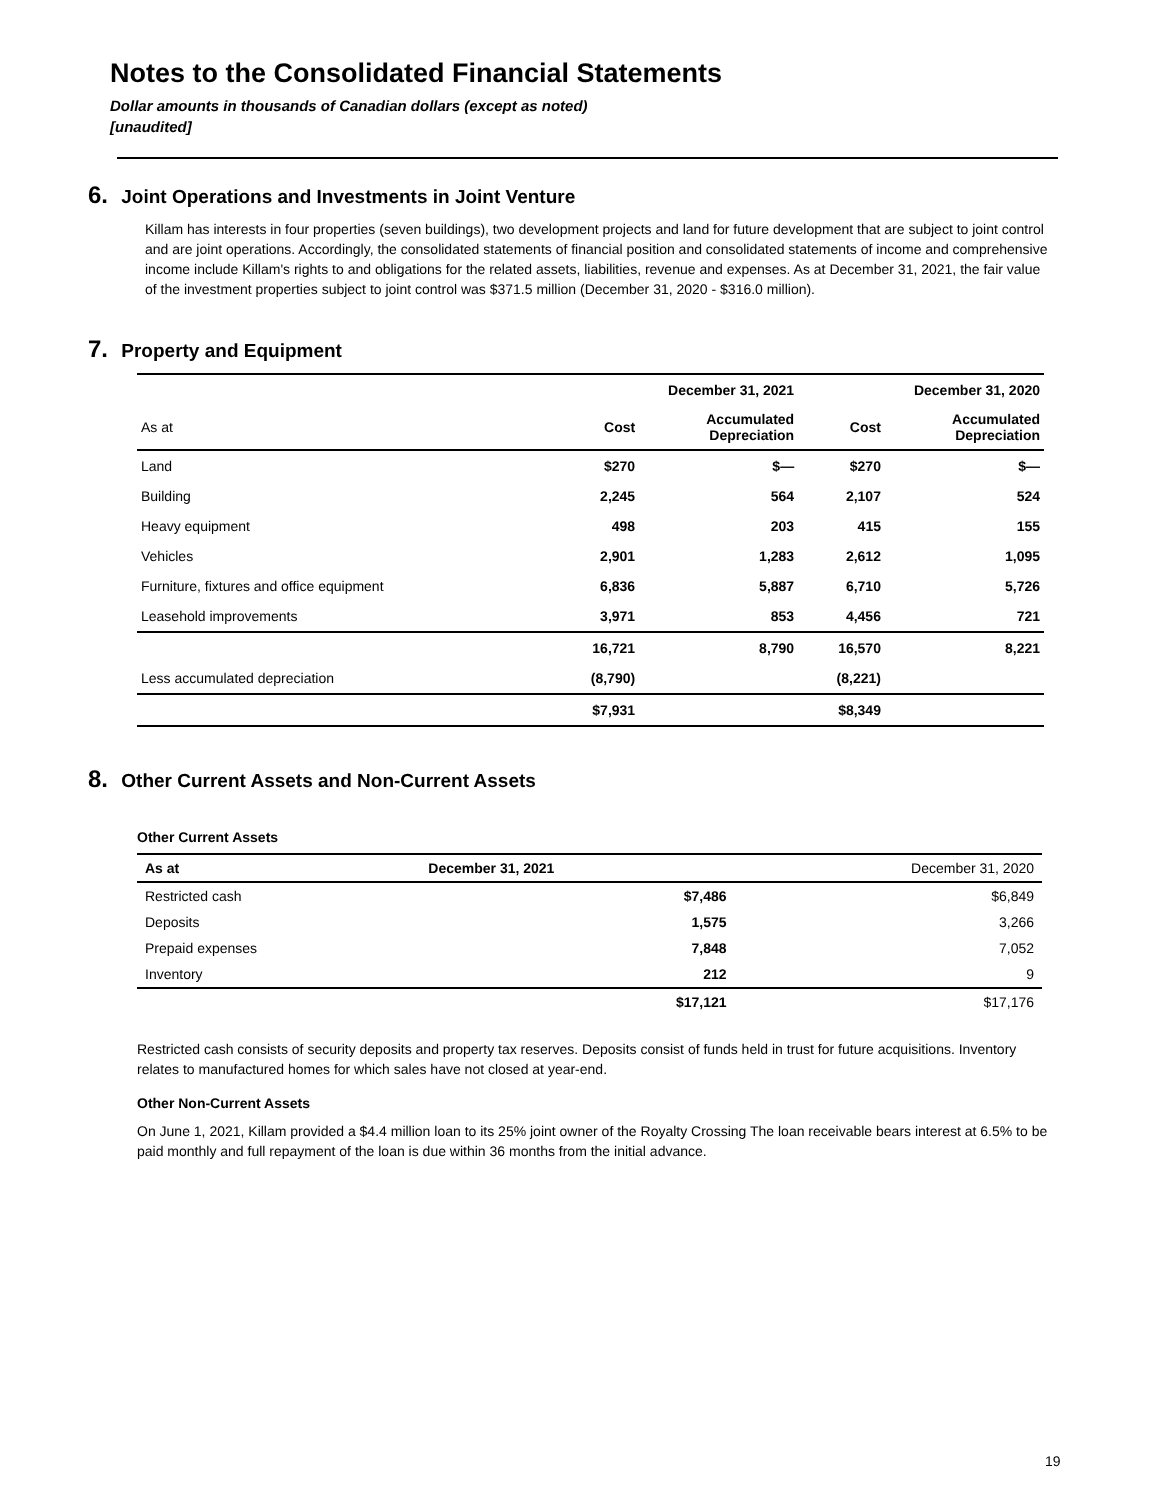Notes to the Consolidated Financial Statements
Dollar amounts in thousands of Canadian dollars (except as noted)
[unaudited]
6. Joint Operations and Investments in Joint Venture
Killam has interests in four properties (seven buildings), two development projects and land for future development that are subject to joint control and are joint operations. Accordingly, the consolidated statements of financial position and consolidated statements of income and comprehensive income include Killam's rights to and obligations for the related assets, liabilities, revenue and expenses. As at December 31, 2021, the fair value of the investment properties subject to joint control was $371.5 million (December 31, 2020 - $316.0 million).
7. Property and Equipment
| | December 31, 2021 | | December 31, 2020 | |
| --- | --- | --- | --- | --- |
| As at | Cost | Accumulated Depreciation | Cost | Accumulated Depreciation |
| Land | $270 | $— | $270 | $— |
| Building | 2,245 | 564 | 2,107 | 524 |
| Heavy equipment | 498 | 203 | 415 | 155 |
| Vehicles | 2,901 | 1,283 | 2,612 | 1,095 |
| Furniture, fixtures and office equipment | 6,836 | 5,887 | 6,710 | 5,726 |
| Leasehold improvements | 3,971 | 853 | 4,456 | 721 |
| | 16,721 | 8,790 | 16,570 | 8,221 |
| Less accumulated depreciation | (8,790) | | (8,221) | |
| | $7,931 | | $8,349 | |
8. Other Current Assets and Non-Current Assets
Other Current Assets
| As at | December 31, 2021 | December 31, 2020 |
| Restricted cash | $7,486 | $6,849 |
| Deposits | 1,575 | 3,266 |
| Prepaid expenses | 7,848 | 7,052 |
| Inventory | 212 | 9 |
| | $17,121 | $17,176 |
Restricted cash consists of security deposits and property tax reserves. Deposits consist of funds held in trust for future acquisitions. Inventory relates to manufactured homes for which sales have not closed at year-end.
Other Non-Current Assets
On June 1, 2021, Killam provided a $4.4 million loan to its 25% joint owner of the Royalty Crossing The loan receivable bears interest at 6.5% to be paid monthly and full repayment of the loan is due within 36 months from the initial advance.
19